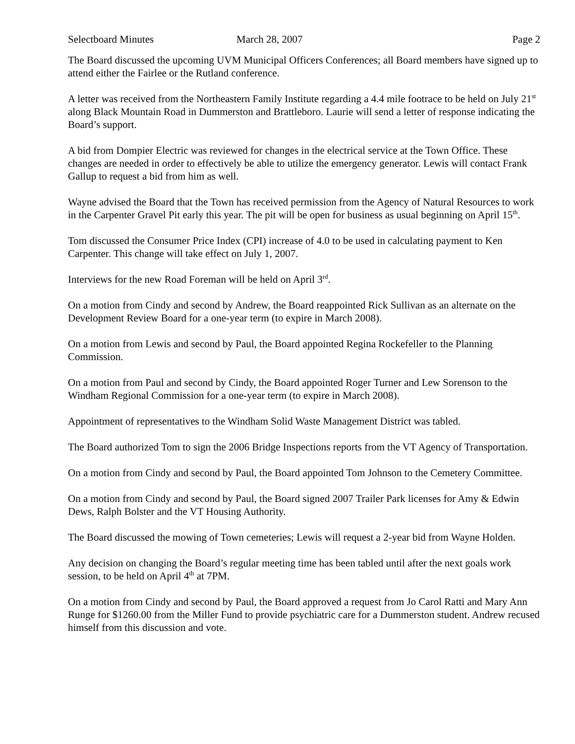Selectboard Minutes March 28, 2007 Page 2
The Board discussed the upcoming UVM Municipal Officers Conferences; all Board members have signed up to attend either the Fairlee or the Rutland conference.
A letter was received from the Northeastern Family Institute regarding a 4.4 mile footrace to be held on July 21<sup>st</sup> along Black Mountain Road in Dummerston and Brattleboro. Laurie will send a letter of response indicating the Board’s support.
A bid from Dompier Electric was reviewed for changes in the electrical service at the Town Office. These changes are needed in order to effectively be able to utilize the emergency generator. Lewis will contact Frank Gallup to request a bid from him as well.
Wayne advised the Board that the Town has received permission from the Agency of Natural Resources to work in the Carpenter Gravel Pit early this year. The pit will be open for business as usual beginning on April 15<sup>th</sup>.
Tom discussed the Consumer Price Index (CPI) increase of 4.0 to be used in calculating payment to Ken Carpenter. This change will take effect on July 1, 2007.
Interviews for the new Road Foreman will be held on April 3<sup>rd</sup>.
On a motion from Cindy and second by Andrew, the Board reappointed Rick Sullivan as an alternate on the Development Review Board for a one-year term (to expire in March 2008).
On a motion from Lewis and second by Paul, the Board appointed Regina Rockefeller to the Planning Commission.
On a motion from Paul and second by Cindy, the Board appointed Roger Turner and Lew Sorenson to the Windham Regional Commission for a one-year term (to expire in March 2008).
Appointment of representatives to the Windham Solid Waste Management District was tabled.
The Board authorized Tom to sign the 2006 Bridge Inspections reports from the VT Agency of Transportation.
On a motion from Cindy and second by Paul, the Board appointed Tom Johnson to the Cemetery Committee.
On a motion from Cindy and second by Paul, the Board signed 2007 Trailer Park licenses for Amy & Edwin Dews, Ralph Bolster and the VT Housing Authority.
The Board discussed the mowing of Town cemeteries; Lewis will request a 2-year bid from Wayne Holden.
Any decision on changing the Board’s regular meeting time has been tabled until after the next goals work session, to be held on April 4<sup>th</sup> at 7PM.
On a motion from Cindy and second by Paul, the Board approved a request from Jo Carol Ratti and Mary Ann Runge for $1260.00 from the Miller Fund to provide psychiatric care for a Dummerston student. Andrew recused himself from this discussion and vote.